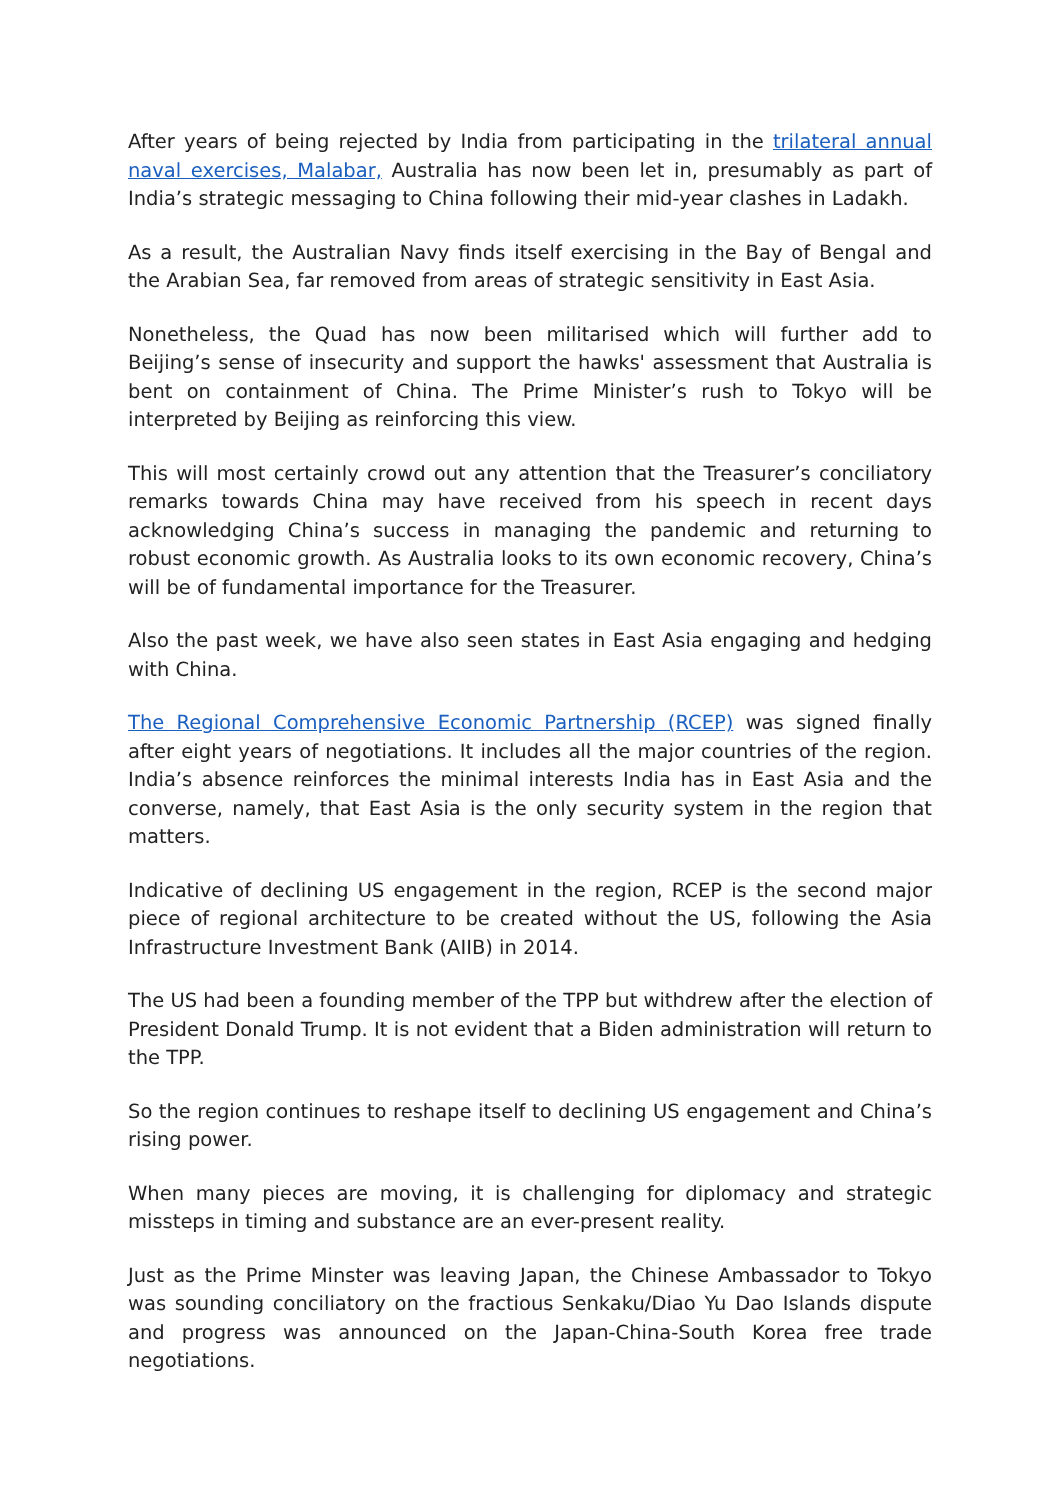After years of being rejected by India from participating in the trilateral annual naval exercises, Malabar, Australia has now been let in, presumably as part of India’s strategic messaging to China following their mid-year clashes in Ladakh.
As a result, the Australian Navy finds itself exercising in the Bay of Bengal and the Arabian Sea, far removed from areas of strategic sensitivity in East Asia.
Nonetheless, the Quad has now been militarised which will further add to Beijing’s sense of insecurity and support the hawks' assessment that Australia is bent on containment of China. The Prime Minister’s rush to Tokyo will be interpreted by Beijing as reinforcing this view.
This will most certainly crowd out any attention that the Treasurer’s conciliatory remarks towards China may have received from his speech in recent days acknowledging China’s success in managing the pandemic and returning to robust economic growth. As Australia looks to its own economic recovery, China’s will be of fundamental importance for the Treasurer.
Also the past week, we have also seen states in East Asia engaging and hedging with China.
The Regional Comprehensive Economic Partnership (RCEP) was signed finally after eight years of negotiations. It includes all the major countries of the region. India’s absence reinforces the minimal interests India has in East Asia and the converse, namely, that East Asia is the only security system in the region that matters.
Indicative of declining US engagement in the region, RCEP is the second major piece of regional architecture to be created without the US, following the Asia Infrastructure Investment Bank (AIIB) in 2014.
The US had been a founding member of the TPP but withdrew after the election of President Donald Trump. It is not evident that a Biden administration will return to the TPP.
So the region continues to reshape itself to declining US engagement and China’s rising power.
When many pieces are moving, it is challenging for diplomacy and strategic missteps in timing and substance are an ever-present reality.
Just as the Prime Minster was leaving Japan, the Chinese Ambassador to Tokyo was sounding conciliatory on the fractious Senkaku/Diao Yu Dao Islands dispute and progress was announced on the Japan-China-South Korea free trade negotiations.